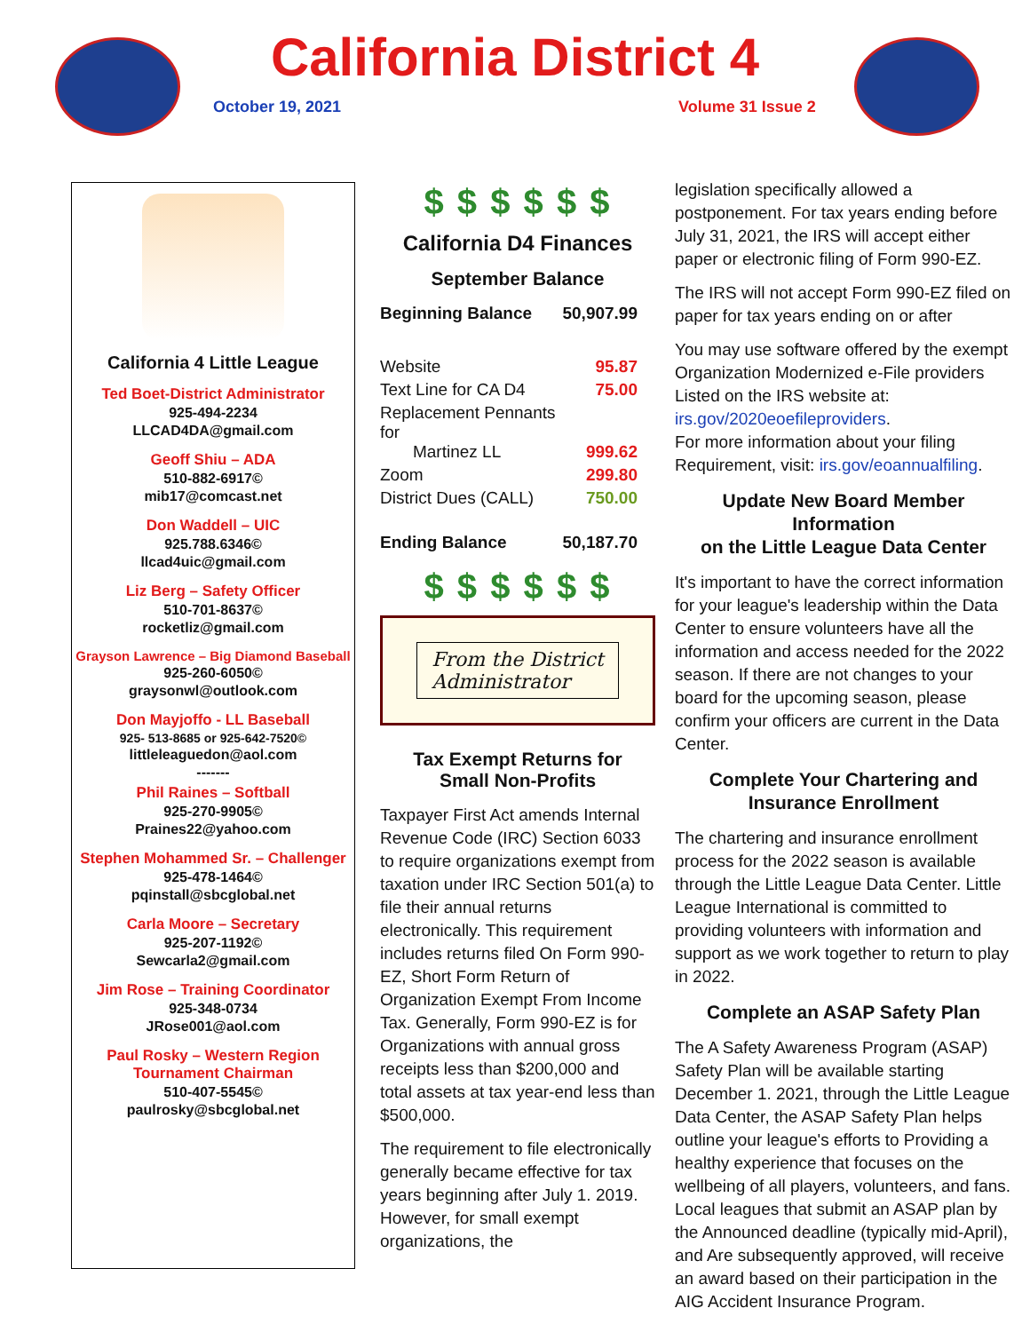California District 4
October 19, 2021 Volume 31 Issue 2
California 4 Little League
Ted Boet-District Administrator
925-494-2234
LLCAD4DA@gmail.com
Geoff Shiu – ADA
510-882-6917©
mib17@comcast.net
Don Waddell – UIC
925.788.6346©
llcad4uic@gmail.com
Liz Berg – Safety Officer
510-701-8637©
rocketliz@gmail.com
Grayson Lawrence – Big Diamond Baseball
925-260-6050©
graysonwl@outlook.com
Don Mayjoffo - LL Baseball
925- 513-8685 or 925-642-7520©
littleleaguedon@aol.com
-------
Phil Raines – Softball
925-270-9905©
Praines22@yahoo.com
Stephen Mohammed Sr. – Challenger
925-478-1464©
pqinstall@sbcglobal.net
Carla Moore – Secretary
925-207-1192©
Sewcarla2@gmail.com
Jim Rose – Training Coordinator
925-348-0734
JRose001@aol.com
Paul Rosky – Western Region
Tournament Chairman
510-407-5545©
paulrosky@sbcglobal.net
$ $ $ $ $ $
California D4 Finances
September Balance
| Beginning Balance | 50,907.99 |
| Website | 95.87 |
| Text Line for CA D4 | 75.00 |
| Replacement Pennants for Martinez LL | 999.62 |
| Zoom | 299.80 |
| District Dues (CALL) | 750.00 |
| Ending Balance | 50,187.70 |
$ $ $ $ $ $
From the District
Administrator
Tax Exempt Returns for
Small Non-Profits
Taxpayer First Act amends Internal Revenue Code (IRC) Section 6033 to require organizations exempt from taxation under IRC Section 501(a) to file their annual returns electronically. This requirement includes returns filed On Form 990-EZ, Short Form Return of Organization Exempt From Income Tax. Generally, Form 990-EZ is for Organizations with annual gross receipts less than $200,000 and total assets at tax year-end less than $500,000.
The requirement to file electronically generally became effective for tax years beginning after July 1. 2019. However, for small exempt organizations, the
legislation specifically allowed a postponement. For tax years ending before July 31, 2021, the IRS will accept either paper or electronic filing of Form 990-EZ.
The IRS will not accept Form 990-EZ filed on paper for tax years ending on or after
You may use software offered by the exempt Organization Modernized e-File providers Listed on the IRS website at: irs.gov/2020eoefileproviders.
For more information about your filing Requirement, visit: irs.gov/eoannualfiling.
Update New Board Member Information
on the Little League Data Center
It's important to have the correct information for your league's leadership within the Data Center to ensure volunteers have all the information and access needed for the 2022 season. If there are not changes to your board for the upcoming season, please confirm your officers are current in the Data Center.
Complete Your Chartering and
Insurance Enrollment
The chartering and insurance enrollment process for the 2022 season is available through the Little League Data Center. Little League International is committed to providing volunteers with information and support as we work together to return to play in 2022.
Complete an ASAP Safety Plan
The A Safety Awareness Program (ASAP) Safety Plan will be available starting December 1. 2021, through the Little League Data Center, the ASAP Safety Plan helps outline your league's efforts to Providing a healthy experience that focuses on the wellbeing of all players, volunteers, and fans. Local leagues that submit an ASAP plan by the Announced deadline (typically mid-April), and Are subsequently approved, will receive an award based on their participation in the AIG Accident Insurance Program.